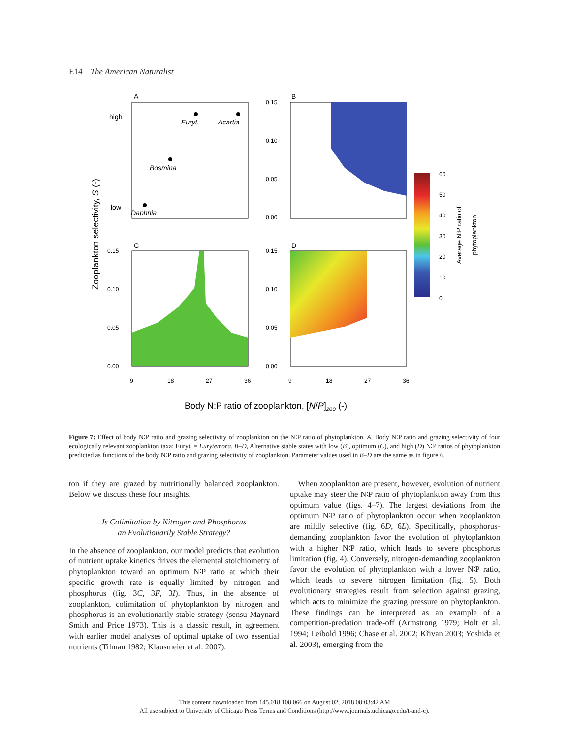E14 The American Naturalist
A
B
C
D
high
low
Euryt.
Acartia
Bosmina
Daphnia
0.15
0.10
0.05
0.00
0.15
0.10
0.05
0.00
0.15
0.10
0.05
0.00
9
18
27
36
9
18
27
36
Zooplankton selectivity, S (-)
Body N:P ratio of zooplankton, [N/P]zoo (-)
60
50
40
30
20
10
0
Average N:P ratio of
phytoplankton
Figure 7: Effect of body N∶P ratio and grazing selectivity of zooplankton on the N∶P ratio of phytoplankton. A, Body N∶P ratio and grazing selectivity of four ecologically relevant zooplankton taxa; Euryt. = Eurytemora. B–D, Alternative stable states with low (B), optimum (C), and high (D) N∶P ratios of phytoplankton predicted as functions of the body N∶P ratio and grazing selectivity of zooplankton. Parameter values used in B–D are the same as in figure 6.
ton if they are grazed by nutritionally balanced zooplankton. Below we discuss these four insights.
Is Colimitation by Nitrogen and Phosphorus
an Evolutionarily Stable Strategy?
In the absence of zooplankton, our model predicts that evolution of nutrient uptake kinetics drives the elemental stoichiometry of phytoplankton toward an optimum N∶P ratio at which their specific growth rate is equally limited by nitrogen and phosphorus (fig. 3C, 3F, 3I). Thus, in the absence of zooplankton, colimitation of phytoplankton by nitrogen and phosphorus is an evolutionarily stable strategy (sensu Maynard Smith and Price 1973). This is a classic result, in agreement with earlier model analyses of optimal uptake of two essential nutrients (Tilman 1982; Klausmeier et al. 2007).
 When zooplankton are present, however, evolution of nutrient uptake may steer the N∶P ratio of phytoplankton away from this optimum value (figs. 4–7). The largest deviations from the optimum N∶P ratio of phytoplankton occur when zooplankton are mildly selective (fig. 6D, 6L). Specifically, phosphorus-demanding zooplankton favor the evolution of phytoplankton with a higher N∶P ratio, which leads to severe phosphorus limitation (fig. 4). Conversely, nitrogen-demanding zooplankton favor the evolution of phytoplankton with a lower N∶P ratio, which leads to severe nitrogen limitation (fig. 5). Both evolutionary strategies result from selection against grazing, which acts to minimize the grazing pressure on phytoplankton. These findings can be interpreted as an example of a competition-predation trade-off (Armstrong 1979; Holt et al. 1994; Leibold 1996; Chase et al. 2002; Křivan 2003; Yoshida et al. 2003), emerging from the
This content downloaded from 145.018.108.066 on August 02, 2018 08:03:42 AM
All use subject to University of Chicago Press Terms and Conditions (http://www.journals.uchicago.edu/t-and-c).